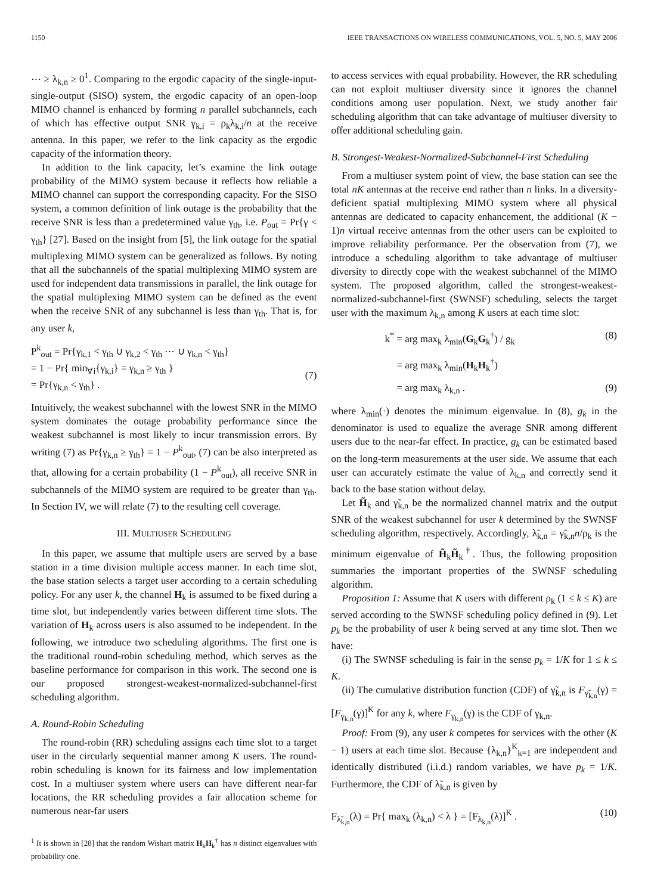1150 IEEE TRANSACTIONS ON WIRELESS COMMUNICATIONS, VOL. 5, NO. 5, MAY 2006
⋯ ≥ λ<sub>k,n</sub> ≥ 0<sup>1</sup>. Comparing to the ergodic capacity of the single-input-single-output (SISO) system, the ergodic capacity of an open-loop MIMO channel is enhanced by forming n parallel subchannels, each of which has effective output SNR γ<sub>k,i</sub> = ρ<sub>k</sub>λ<sub>k,i</sub>/n at the receive antenna. In this paper, we refer to the link capacity as the ergodic capacity of the information theory.
In addition to the link capacity, let’s examine the link outage probability of the MIMO system because it reflects how reliable a MIMO channel can support the corresponding capacity. For the SISO system, a common definition of link outage is the probability that the receive SNR is less than a predetermined value γ<sub>th</sub>, i.e. P<sub>out</sub> = Pr{γ < γ<sub>th</sub>} [27]. Based on the insight from [5], the link outage for the spatial multiplexing MIMO system can be generalized as follows. By noting that all the subchannels of the spatial multiplexing MIMO system are used for independent data transmissions in parallel, the link outage for the spatial multiplexing MIMO system can be defined as the event when the receive SNR of any subchannel is less than γ<sub>th</sub>. That is, for any user k,
P<sup>k</sup><sub>out</sub> = Pr{γ<sub>k,1</sub> < γ<sub>th</sub> ∪ γ<sub>k,2</sub> < γ<sub>th</sub> ⋯ ∪ γ<sub>k,n</sub> < γ<sub>th</sub>}
= 1 − Pr{ min<sub>∀i</sub>{γ<sub>k,i</sub>} = γ<sub>k,n</sub> ≥ γ<sub>th</sub> }
= Pr{γ<sub>k,n</sub> < γ<sub>th</sub>} .
(7)
Intuitively, the weakest subchannel with the lowest SNR in the MIMO system dominates the outage probability performance since the weakest subchannel is most likely to incur transmission errors. By writing (7) as Pr{γ<sub>k,n</sub> ≥ γ<sub>th</sub>} = 1 − P<sup>k</sup><sub>out</sub>, (7) can be also interpreted as that, allowing for a certain probability (1 − P<sup>k</sup><sub>out</sub>), all receive SNR in subchannels of the MIMO system are required to be greater than γ<sub>th</sub>. In Section IV, we will relate (7) to the resulting cell coverage.
III. MULTIUSER SCHEDULING
In this paper, we assume that multiple users are served by a base station in a time division multiple access manner. In each time slot, the base station selects a target user according to a certain scheduling policy. For any user k, the channel H<sub>k</sub> is assumed to be fixed during a time slot, but independently varies between different time slots. The variation of H<sub>k</sub> across users is also assumed to be independent. In the following, we introduce two scheduling algorithms. The first one is the traditional round-robin scheduling method, which serves as the baseline performance for comparison in this work. The second one is our proposed strongest-weakest-normalized-subchannel-first scheduling algorithm.
A. Round-Robin Scheduling
The round-robin (RR) scheduling assigns each time slot to a target user in the circularly sequential manner among K users. The round-robin scheduling is known for its fairness and low implementation cost. In a multiuser system where users can have different near-far locations, the RR scheduling provides a fair allocation scheme for numerous near-far users
<sup>1</sup> It is shown in [28] that the random Wishart matrix H<sub>k</sub>H<sub>k</sub><sup>†</sup> has n distinct eigenvalues with probability one.
to access services with equal probability. However, the RR scheduling can not exploit multiuser diversity since it ignores the channel conditions among user population. Next, we study another fair scheduling algorithm that can take advantage of multiuser diversity to offer additional scheduling gain.
B. Strongest-Weakest-Normalized-Subchannel-First Scheduling
From a multiuser system point of view, the base station can see the total nK antennas at the receive end rather than n links. In a diversity-deficient spatial multiplexing MIMO system where all physical antennas are dedicated to capacity enhancement, the additional (K − 1)n virtual receive antennas from the other users can be exploited to improve reliability performance. Per the observation from (7), we introduce a scheduling algorithm to take advantage of multiuser diversity to directly cope with the weakest subchannel of the MIMO system. The proposed algorithm, called the strongest-weakest-normalized-subchannel-first (SWNSF) scheduling, selects the target user with the maximum λ<sub>k,n</sub> among K users at each time slot:
k<sup>*</sup> = arg max<sub>k</sub> λ<sub>min</sub>(G<sub>k</sub>G<sub>k</sub><sup>†</sup>) / g<sub>k</sub> (8)
= arg max<sub>k</sub> λ<sub>min</sub>(H<sub>k</sub>H<sub>k</sub><sup>†</sup>)
= arg max<sub>k</sub> λ<sub>k,n</sub> . (9)
where λ<sub>min</sub>(·) denotes the minimum eigenvalue. In (8), g<sub>k</sub> in the denominator is used to equalize the average SNR among different users due to the near-far effect. In practice, g<sub>k</sub> can be estimated based on the long-term measurements at the user side. We assume that each user can accurately estimate the value of λ<sub>k,n</sub> and correctly send it back to the base station without delay.
Let H̃<sub>k</sub> and γ̃<sub>k,n</sub> be the normalized channel matrix and the output SNR of the weakest subchannel for user k determined by the SWNSF scheduling algorithm, respectively. Accordingly, λ̃<sub>k,n</sub> = γ̃<sub>k,n</sub>n/ρ<sub>k</sub> is the minimum eigenvalue of H̃<sub>k</sub>H̃<sub>k</sub><sup>†</sup>. Thus, the following proposition summaries the important properties of the SWNSF scheduling algorithm.
Proposition 1: Assume that K users with different ρ<sub>k</sub> (1 ≤ k ≤ K) are served according to the SWNSF scheduling policy defined in (9). Let p<sub>k</sub> be the probability of user k being served at any time slot. Then we have:
(i) The SWNSF scheduling is fair in the sense p<sub>k</sub> = 1/K for 1 ≤ k ≤ K.
(ii) The cumulative distribution function (CDF) of γ̃<sub>k,n</sub> is F<sub>γ̃<sub>k,n</sub></sub>(γ) = [F<sub>γ<sub>k,n</sub></sub>(γ)]<sup>K</sup> for any k, where F<sub>γ<sub>k,n</sub></sub>(γ) is the CDF of γ<sub>k,n</sub>.
Proof: From (9), any user k competes for services with the other (K − 1) users at each time slot. Because {λ<sub>k,n</sub>}<sup>K</sup><sub>k=1</sub> are independent and identically distributed (i.i.d.) random variables, we have p<sub>k</sub> = 1/K. Furthermore, the CDF of λ̃<sub>k,n</sub> is given by
F<sub>λ̃<sub>k,n</sub></sub>(λ) = Pr{ max<sub>k</sub> (λ<sub>k,n</sub>) < λ } = [F<sub>λ<sub>k,n</sub></sub>(λ)]<sup>K</sup> . (10)